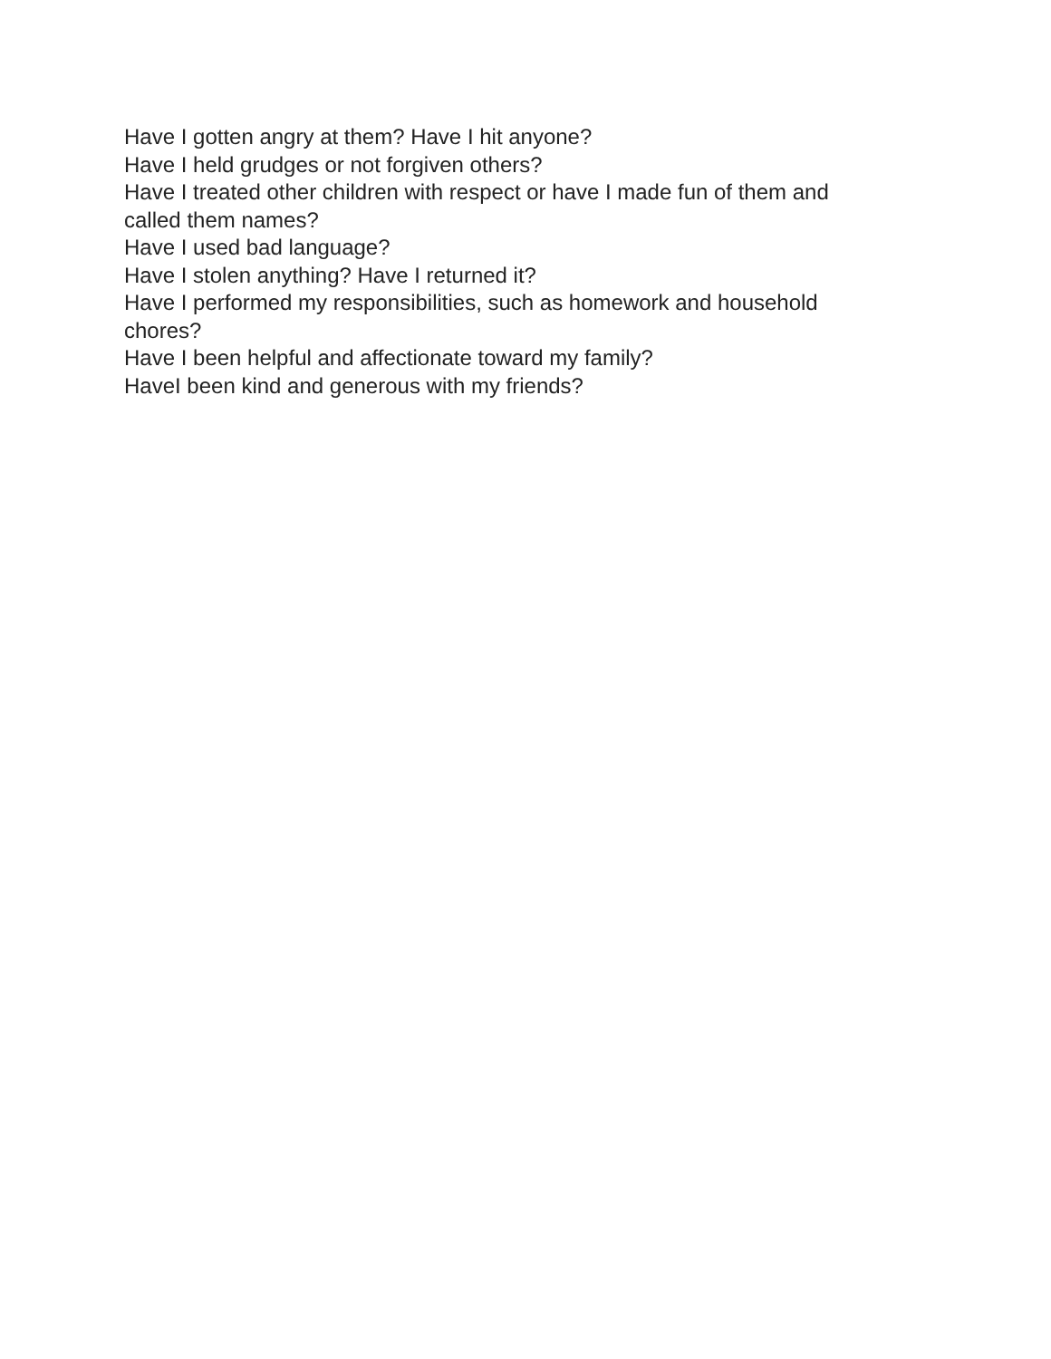Have I gotten angry at them? Have I hit anyone?
Have I held grudges or not forgiven others?
Have I treated other children with respect or have I made fun of them and called them names?
Have I used bad language?
Have I stolen anything? Have I returned it?
Have I performed my responsibilities, such as homework and household chores?
Have I been helpful and affectionate toward my family?
HaveI been kind and generous with my friends?